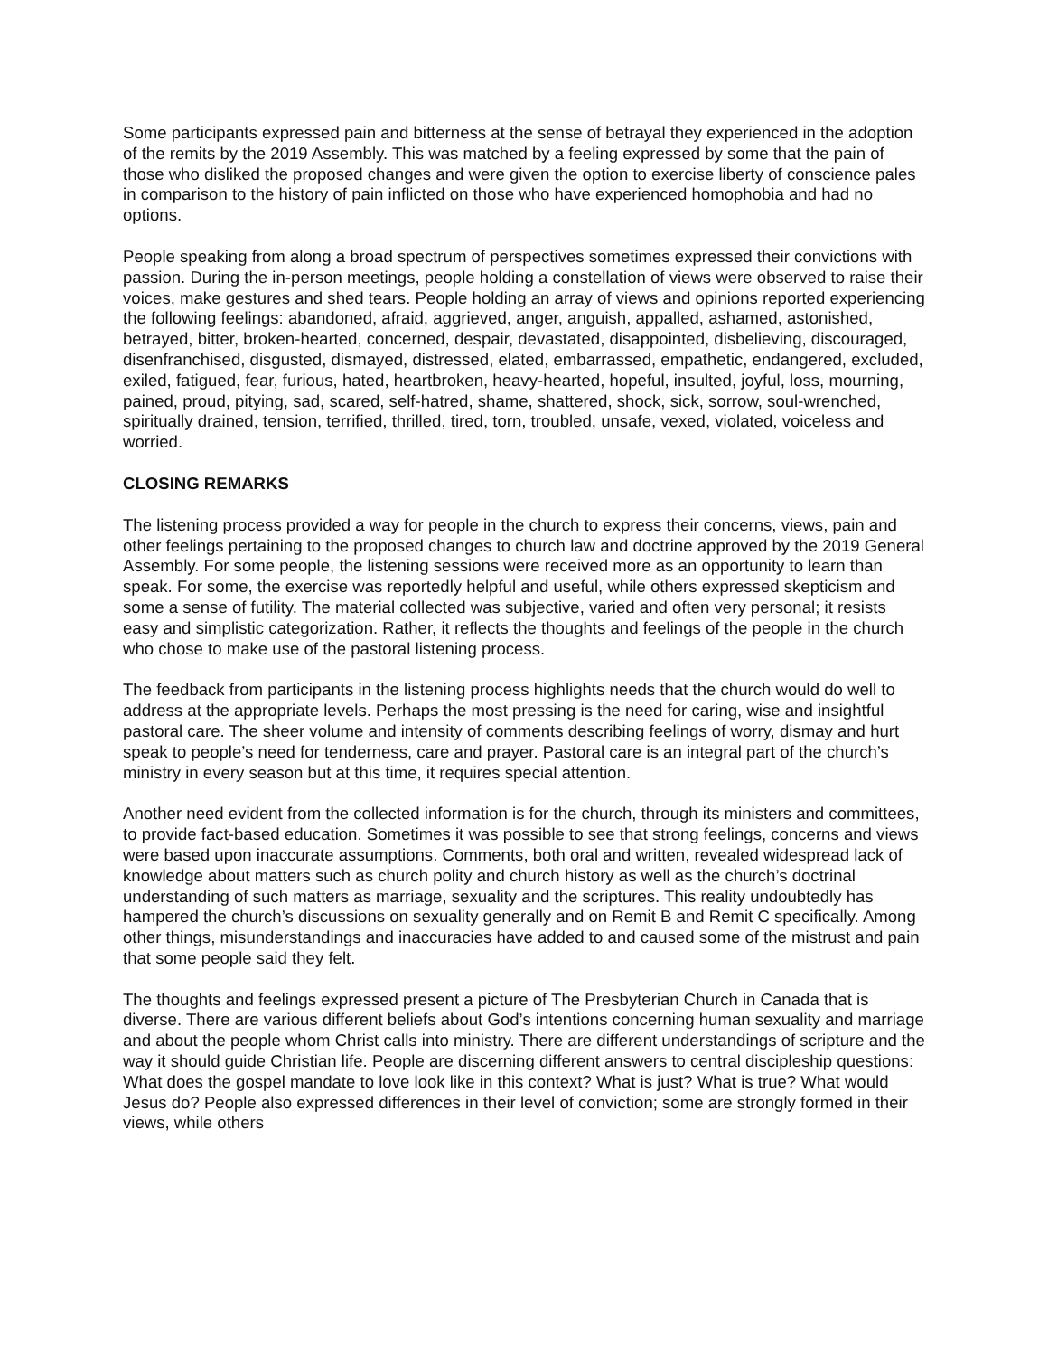Some participants expressed pain and bitterness at the sense of betrayal they experienced in the adoption of the remits by the 2019 Assembly. This was matched by a feeling expressed by some that the pain of those who disliked the proposed changes and were given the option to exercise liberty of conscience pales in comparison to the history of pain inflicted on those who have experienced homophobia and had no options.
People speaking from along a broad spectrum of perspectives sometimes expressed their convictions with passion. During the in-person meetings, people holding a constellation of views were observed to raise their voices, make gestures and shed tears. People holding an array of views and opinions reported experiencing the following feelings: abandoned, afraid, aggrieved, anger, anguish, appalled, ashamed, astonished, betrayed, bitter, broken-hearted, concerned, despair, devastated, disappointed, disbelieving, discouraged, disenfranchised, disgusted, dismayed, distressed, elated, embarrassed, empathetic, endangered, excluded, exiled, fatigued, fear, furious, hated, heartbroken, heavy-hearted, hopeful, insulted, joyful, loss, mourning, pained, proud, pitying, sad, scared, self-hatred, shame, shattered, shock, sick, sorrow, soul-wrenched, spiritually drained, tension, terrified, thrilled, tired, torn, troubled, unsafe, vexed, violated, voiceless and worried.
CLOSING REMARKS
The listening process provided a way for people in the church to express their concerns, views, pain and other feelings pertaining to the proposed changes to church law and doctrine approved by the 2019 General Assembly. For some people, the listening sessions were received more as an opportunity to learn than speak. For some, the exercise was reportedly helpful and useful, while others expressed skepticism and some a sense of futility. The material collected was subjective, varied and often very personal; it resists easy and simplistic categorization. Rather, it reflects the thoughts and feelings of the people in the church who chose to make use of the pastoral listening process.
The feedback from participants in the listening process highlights needs that the church would do well to address at the appropriate levels. Perhaps the most pressing is the need for caring, wise and insightful pastoral care. The sheer volume and intensity of comments describing feelings of worry, dismay and hurt speak to people’s need for tenderness, care and prayer. Pastoral care is an integral part of the church’s ministry in every season but at this time, it requires special attention.
Another need evident from the collected information is for the church, through its ministers and committees, to provide fact-based education. Sometimes it was possible to see that strong feelings, concerns and views were based upon inaccurate assumptions. Comments, both oral and written, revealed widespread lack of knowledge about matters such as church polity and church history as well as the church’s doctrinal understanding of such matters as marriage, sexuality and the scriptures. This reality undoubtedly has hampered the church’s discussions on sexuality generally and on Remit B and Remit C specifically. Among other things, misunderstandings and inaccuracies have added to and caused some of the mistrust and pain that some people said they felt.
The thoughts and feelings expressed present a picture of The Presbyterian Church in Canada that is diverse. There are various different beliefs about God’s intentions concerning human sexuality and marriage and about the people whom Christ calls into ministry. There are different understandings of scripture and the way it should guide Christian life. People are discerning different answers to central discipleship questions: What does the gospel mandate to love look like in this context? What is just? What is true? What would Jesus do? People also expressed differences in their level of conviction; some are strongly formed in their views, while others